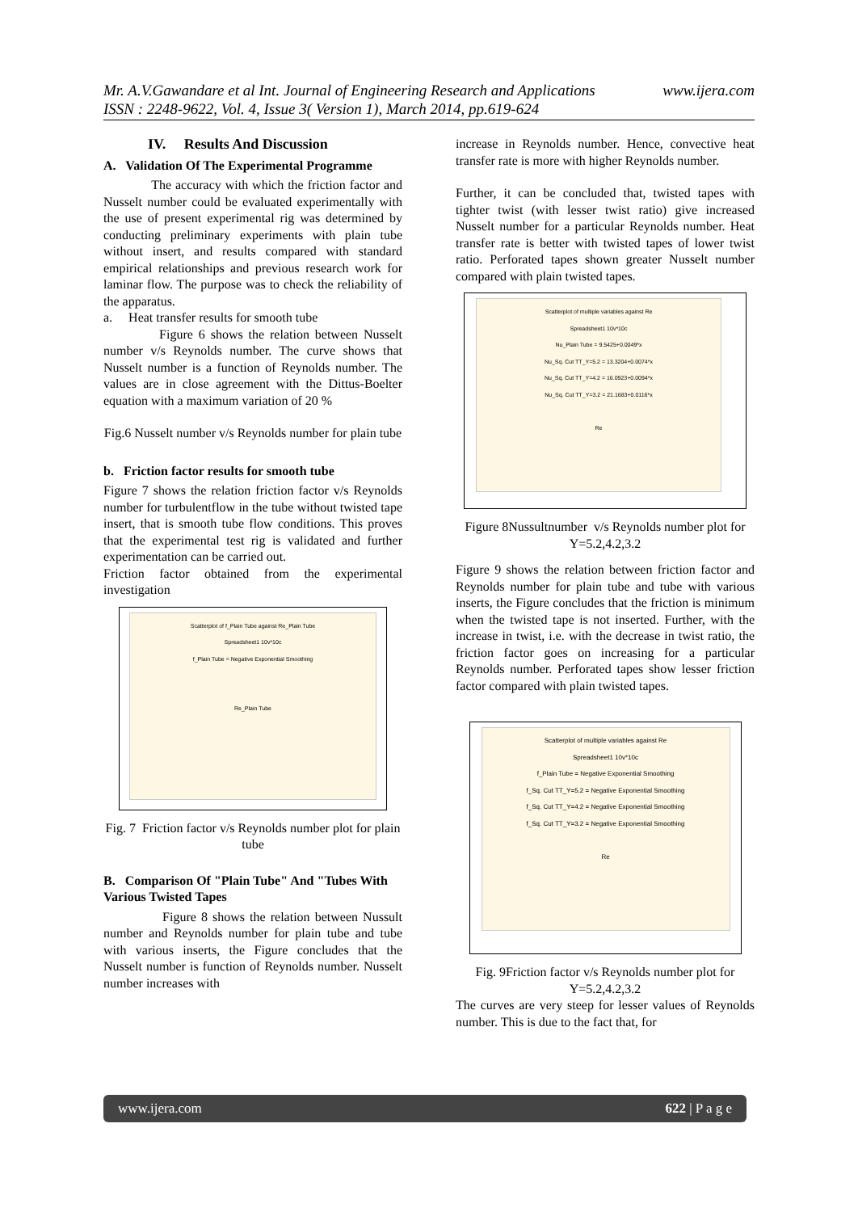www.ijera.com Mr. A.V.Gawandare et al Int. Journal of Engineering Research and Applications
ISSN : 2248-9622, Vol. 4, Issue 3( Version 1), March 2014, pp.619-624
IV. Results And Discussion
A. Validation Of The Experimental Programme
The accuracy with which the friction factor and Nusselt number could be evaluated experimentally with the use of present experimental rig was determined by conducting preliminary experiments with plain tube without insert, and results compared with standard empirical relationships and previous research work for laminar flow. The purpose was to check the reliability of the apparatus.
a. Heat transfer results for smooth tube
Figure 6 shows the relation between Nusselt number v/s Reynolds number. The curve shows that Nusselt number is a function of Reynolds number. The values are in close agreement with the Dittus-Boelter equation with a maximum variation of 20 %
Fig.6 Nusselt number v/s Reynolds number for plain tube
b. Friction factor results for smooth tube
Figure 7 shows the relation friction factor v/s Reynolds number for turbulentflow in the tube without twisted tape insert, that is smooth tube flow conditions. This proves that the experimental test rig is validated and further experimentation can be carried out.
Friction factor obtained from the experimental investigation
Scatterplot of f_Plain Tube against Re_Plain Tube
Spreadsheet1 10v*10c
f_Plain Tube = Negative Exponential Smoothing
Re_Plain Tube
Fig. 7 Friction factor v/s Reynolds number plot for plain tube
B. Comparison Of "Plain Tube" And "Tubes With Various Twisted Tapes
Figure 8 shows the relation between Nussult number and Reynolds number for plain tube and tube with various inserts, the Figure concludes that the Nusselt number is function of Reynolds number. Nusselt number increases with
increase in Reynolds number. Hence, convective heat transfer rate is more with higher Reynolds number.
Further, it can be concluded that, twisted tapes with tighter twist (with lesser twist ratio) give increased Nusselt number for a particular Reynolds number. Heat transfer rate is better with twisted tapes of lower twist ratio. Perforated tapes shown greater Nusselt number compared with plain twisted tapes.
Scatterplot of multiple variables against Re
Spreadsheet1 10v*10c
Nu_Plain Tube = 9.5425+0.0049*x
Nu_Sq. Cut TT_Y=5.2 = 13.3204+0.0074*x
Nu_Sq. Cut TT_Y=4.2 = 16.0923+0.0094*x
Nu_Sq. Cut TT_Y=3.2 = 21.1683+0.0116*x
Re
Figure 8Nussultnumber v/s Reynolds number plot for Y=5.2,4.2,3.2
Figure 9 shows the relation between friction factor and Reynolds number for plain tube and tube with various inserts, the Figure concludes that the friction is minimum when the twisted tape is not inserted. Further, with the increase in twist, i.e. with the decrease in twist ratio, the friction factor goes on increasing for a particular Reynolds number. Perforated tapes show lesser friction factor compared with plain twisted tapes.
Scatterplot of multiple variables against Re
Spreadsheet1 10v*10c
f_Plain Tube = Negative Exponential Smoothing
f_Sq. Cut TT_Y=5.2 = Negative Exponential Smoothing
f_Sq. Cut TT_Y=4.2 = Negative Exponential Smoothing
f_Sq. Cut TT_Y=3.2 = Negative Exponential Smoothing
Re
Fig. 9Friction factor v/s Reynolds number plot for Y=5.2,4.2,3.2
The curves are very steep for lesser values of Reynolds number. This is due to the fact that, for
www.ijera.com 622 | P a g e